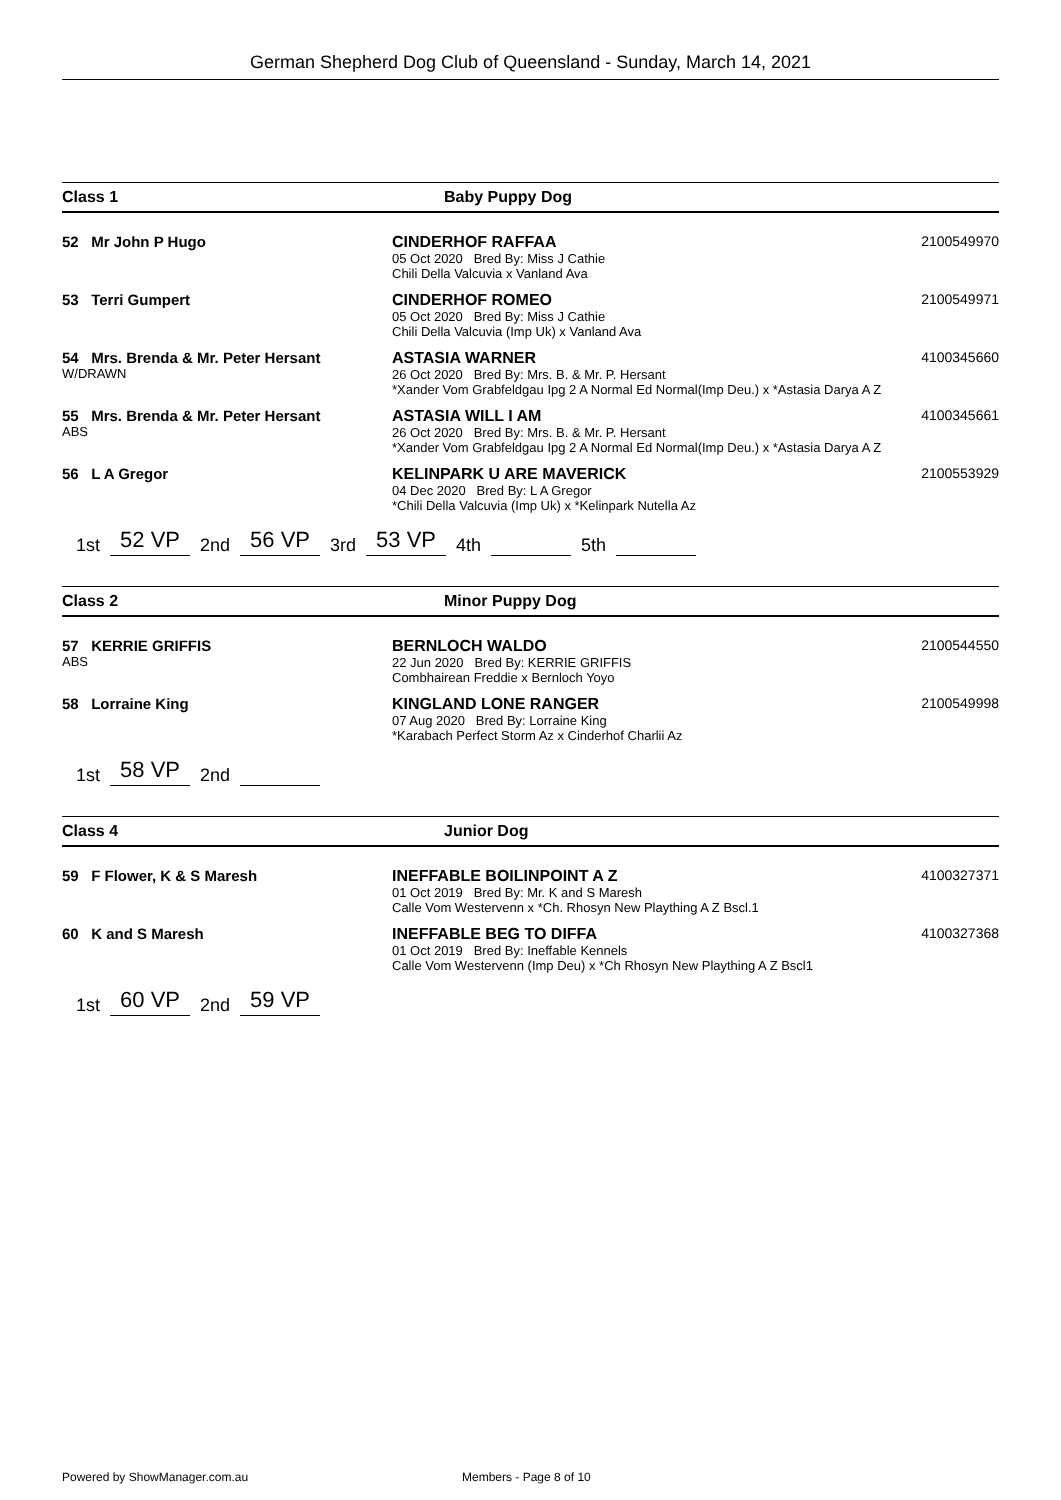German Shepherd Dog Club of Queensland - Sunday, March 14, 2021
Class 1 Baby Puppy Dog
52 Mr John P Hugo CINDERHOF RAFFAA
05 Oct 2020 Bred By: Miss J Cathie
Chili Della Valcuvia x Vanland Ava
2100549970
53 Terri Gumpert CINDERHOF ROMEO
05 Oct 2020 Bred By: Miss J Cathie
Chili Della Valcuvia (Imp Uk) x Vanland Ava
2100549971
54 Mrs. Brenda & Mr. Peter Hersant
W/DRAWN
ASTASIA WARNER
26 Oct 2020 Bred By: Mrs. B. & Mr. P. Hersant
*Xander Vom Grabfeldgau Ipg 2 A Normal Ed Normal(Imp Deu.) x *Astasia Darya A Z
4100345660
55 Mrs. Brenda & Mr. Peter Hersant
ABS
ASTASIA WILL I AM
26 Oct 2020 Bred By: Mrs. B. & Mr. P. Hersant
*Xander Vom Grabfeldgau Ipg 2 A Normal Ed Normal(Imp Deu.) x *Astasia Darya A Z
4100345661
56 L A Gregor KELINPARK U ARE MAVERICK
04 Dec 2020 Bred By: L A Gregor
*Chili Della Valcuvia (Imp Uk) x *Kelinpark Nutella Az
2100553929
1st 52 VP 2nd 56 VP 3rd 53 VP 4th 5th
Class 2 Minor Puppy Dog
57 KERRIE GRIFFIS
ABS
BERNLOCH WALDO
22 Jun 2020 Bred By: KERRIE GRIFFIS
Combhairean Freddie x Bernloch Yoyo
2100544550
58 Lorraine King KINGLAND LONE RANGER
07 Aug 2020 Bred By: Lorraine King
*Karabach Perfect Storm Az x Cinderhof Charlii Az
2100549998
1st 58 VP 2nd
Class 4 Junior Dog
59 F Flower, K & S Maresh INEFFABLE BOILINPOINT A Z
01 Oct 2019 Bred By: Mr. K and S Maresh
Calle Vom Westervenn x *Ch. Rhosyn New Plaything A Z Bscl.1
4100327371
60 K and S Maresh INEFFABLE BEG TO DIFFA
01 Oct 2019 Bred By: Ineffable Kennels
Calle Vom Westervenn (Imp Deu) x *Ch Rhosyn New Plaything A Z Bscl1
4100327368
1st 60 VP 2nd 59 VP
Powered by ShowManager.com.au Members - Page 8 of 10